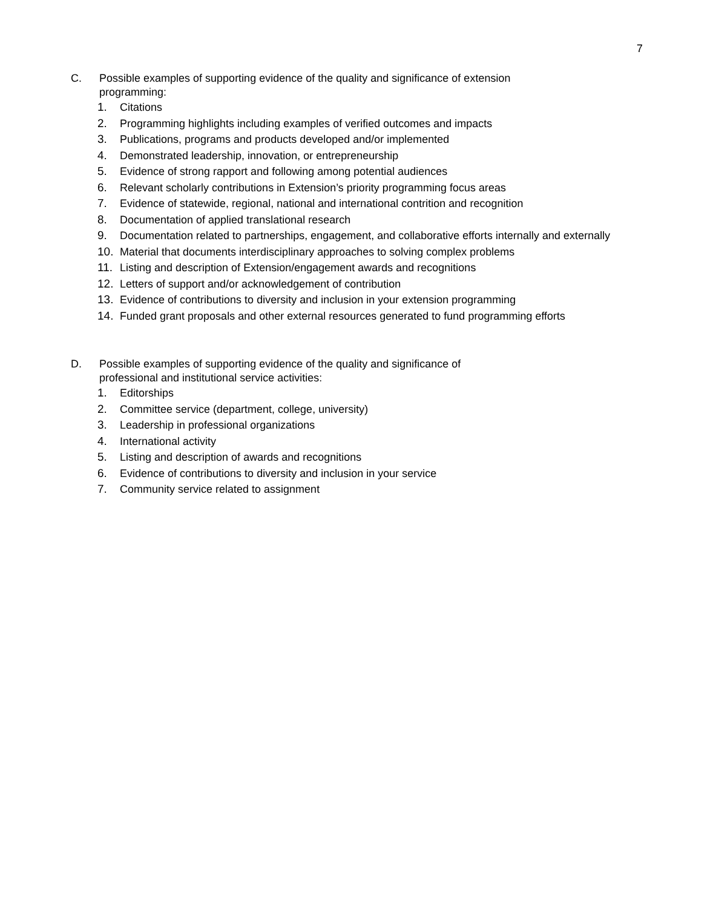7
C. Possible examples of supporting evidence of the quality and significance of extension
programming:
1. Citations
2. Programming highlights including examples of verified outcomes and impacts
3. Publications, programs and products developed and/or implemented
4. Demonstrated leadership, innovation, or entrepreneurship
5. Evidence of strong rapport and following among potential audiences
6. Relevant scholarly contributions in Extension’s priority programming focus areas
7. Evidence of statewide, regional, national and international contrition and recognition
8. Documentation of applied translational research
9. Documentation related to partnerships, engagement, and collaborative efforts internally and externally
10. Material that documents interdisciplinary approaches to solving complex problems
11. Listing and description of Extension/engagement awards and recognitions
12. Letters of support and/or acknowledgement of contribution
13. Evidence of contributions to diversity and inclusion in your extension programming
14. Funded grant proposals and other external resources generated to fund programming efforts
D. Possible examples of supporting evidence of the quality and significance of
professional and institutional service activities:
1. Editorships
2. Committee service (department, college, university)
3. Leadership in professional organizations
4. International activity
5. Listing and description of awards and recognitions
6. Evidence of contributions to diversity and inclusion in your service
7. Community service related to assignment